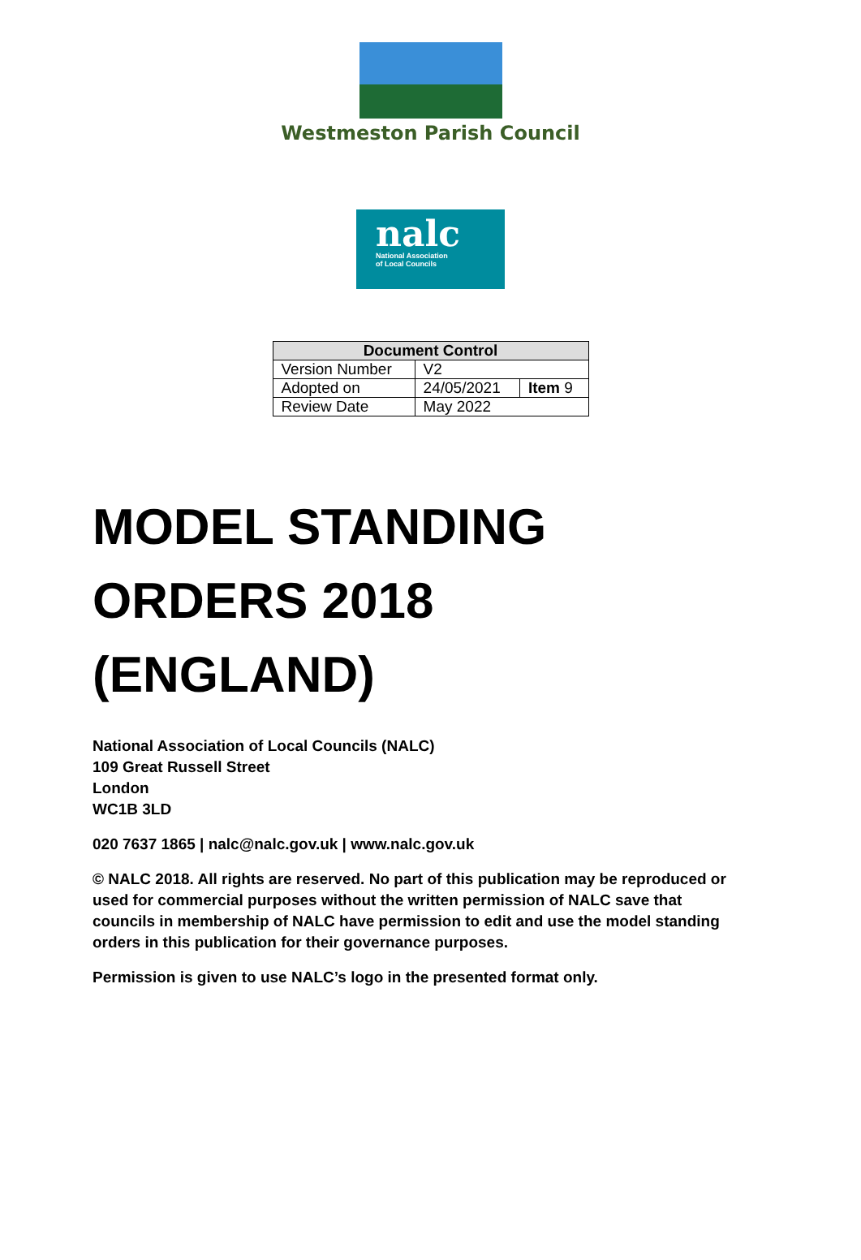Westmeston Parish Council
nalc
National Association
of Local Councils
| Document Control | | |
| --- | --- | --- |
| Version Number | V2 | |
| Adopted on | 24/05/2021 | Item 9 |
| Review Date | May 2022 | |
MODEL STANDING
ORDERS 2018
(ENGLAND)
National Association of Local Councils (NALC)
109 Great Russell Street
London
WC1B 3LD
020 7637 1865 | nalc@nalc.gov.uk | www.nalc.gov.uk
© NALC 2018. All rights are reserved. No part of this publication may be reproduced or used for commercial purposes without the written permission of NALC save that councils in membership of NALC have permission to edit and use the model standing orders in this publication for their governance purposes.
Permission is given to use NALC’s logo in the presented format only.